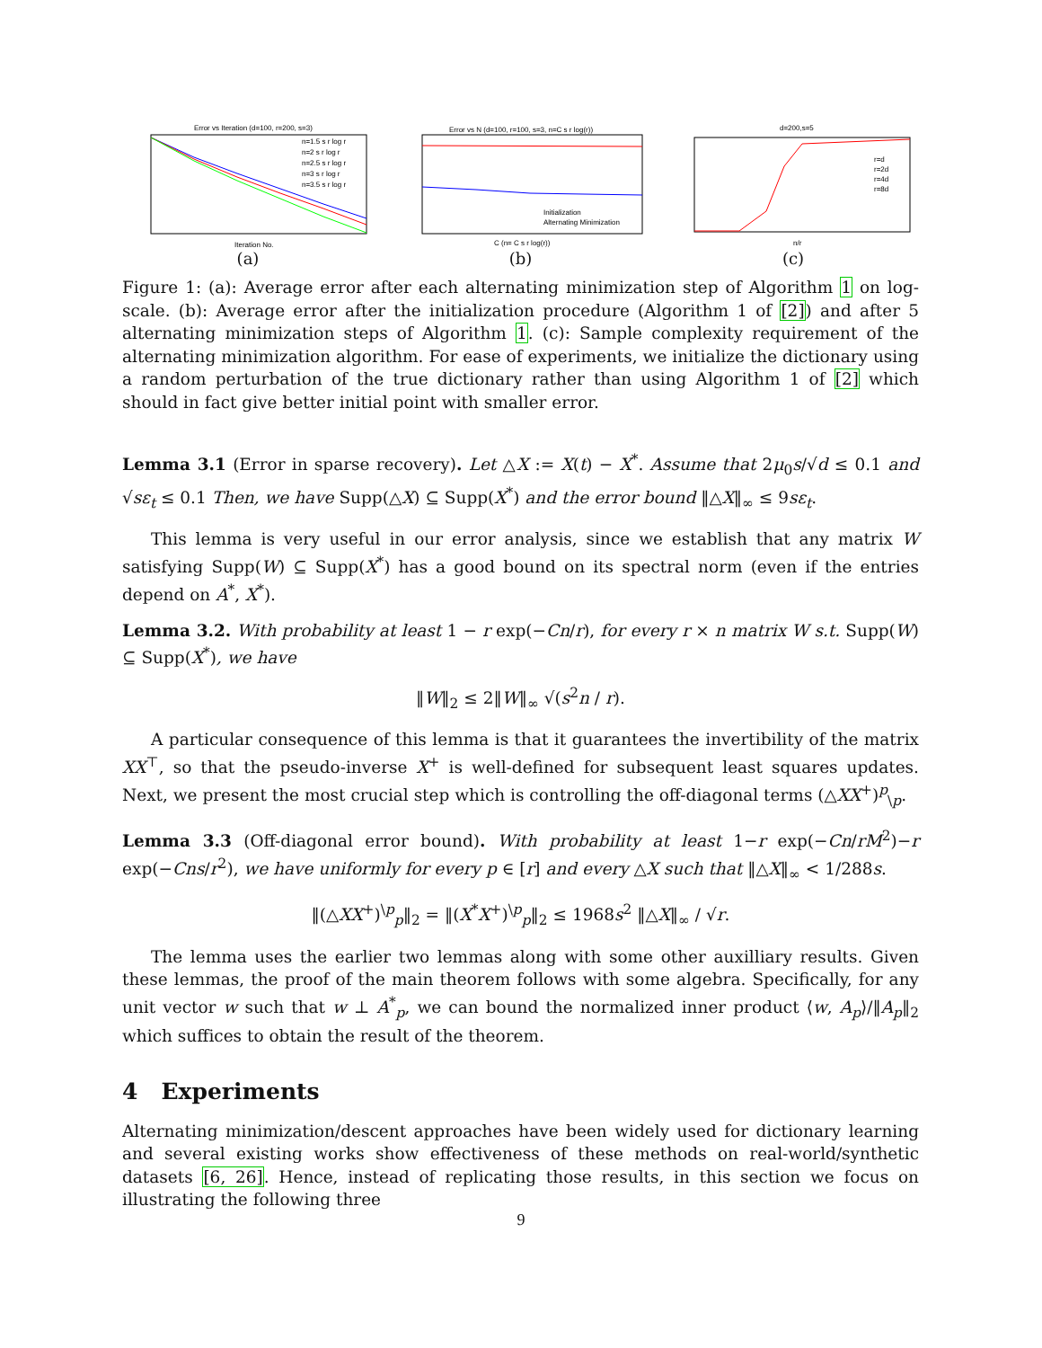Error vs Iteration (d=100, r=200, s=3)
n=1.5 s r log r
n=2 s r log r
n=2.5 s r log r
n=3 s r log r
n=3.5 s r log r
Iteration No.
(a)
Error vs N (d=100, r=100, s=3, n=C s r log(r))
Initialization
Alternating Minimization
C (n= C s r log(r))
(b)
d=200,s=5
r=d
r=2d
r=4d
r=8d
n/r
(c)
Figure 1: (a): Average error after each alternating minimization step of Algorithm 1 on log-scale. (b): Average error after the initialization procedure (Algorithm 1 of [2]) and after 5 alternating minimization steps of Algorithm 1. (c): Sample complexity requirement of the alternating minimization algorithm. For ease of experiments, we initialize the dictionary using a random perturbation of the true dictionary rather than using Algorithm 1 of [2] which should in fact give better initial point with smaller error.
Lemma 3.1 (Error in sparse recovery). Let △X := X(t) − X<sup>*</sup>. Assume that 2μ<sub>0</sub>s/√d ≤ 0.1 and √sε<sub>t</sub> ≤ 0.1 Then, we have Supp(△X) ⊆ Supp(X<sup>*</sup>) and the error bound ‖△X‖<sub>∞</sub> ≤ 9sε<sub>t</sub>.
This lemma is very useful in our error analysis, since we establish that any matrix W satisfying Supp(W) ⊆ Supp(X<sup>*</sup>) has a good bound on its spectral norm (even if the entries depend on A<sup>*</sup>, X<sup>*</sup>).
Lemma 3.2. With probability at least 1 − r exp(−Cn/r), for every r × n matrix W s.t. Supp(W) ⊆ Supp(X<sup>*</sup>), we have
‖W‖<sub>2</sub> ≤ 2‖W‖<sub>∞</sub> √(s<sup>2</sup>n / r).
A particular consequence of this lemma is that it guarantees the invertibility of the matrix XX<sup>⊤</sup>, so that the pseudo-inverse X<sup>+</sup> is well-defined for subsequent least squares updates. Next, we present the most crucial step which is controlling the off-diagonal terms (△XX<sup>+</sup>)<sup>p</sup><sub>\p</sub>.
Lemma 3.3 (Off-diagonal error bound). With probability at least 1−r exp(−Cn/rM<sup>2</sup>)−r exp(−Cns/r<sup>2</sup>), we have uniformly for every p ∈ [r] and every △X such that ‖△X‖<sub>∞</sub> < 1/288s.
‖(△XX<sup>+</sup>)<sup>\p</sup><sub>p</sub>‖<sub>2</sub> = ‖(X<sup>*</sup>X<sup>+</sup>)<sup>\p</sup><sub>p</sub>‖<sub>2</sub> ≤ 1968s<sup>2</sup> ‖△X‖<sub>∞</sub> / √r.
The lemma uses the earlier two lemmas along with some other auxilliary results. Given these lemmas, the proof of the main theorem follows with some algebra. Specifically, for any unit vector w such that w ⊥ A<sup>*</sup><sub>p</sub>, we can bound the normalized inner product ⟨w, A<sub>p</sub>⟩/‖A<sub>p</sub>‖<sub>2</sub> which suffices to obtain the result of the theorem.
4 Experiments
Alternating minimization/descent approaches have been widely used for dictionary learning and several existing works show effectiveness of these methods on real-world/synthetic datasets [6, 26]. Hence, instead of replicating those results, in this section we focus on illustrating the following three
9